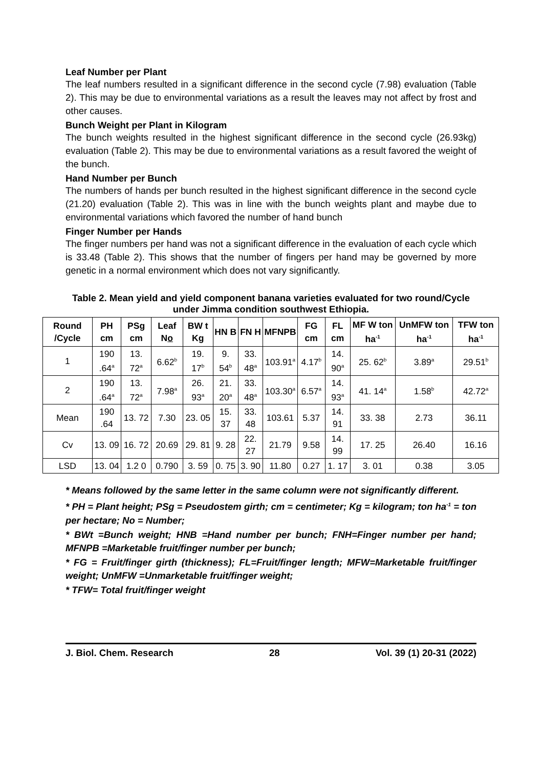Leaf Number per Plant
The leaf numbers resulted in a significant difference in the second cycle (7.98) evaluation (Table 2). This may be due to environmental variations as a result the leaves may not affect by frost and other causes.
Bunch Weight per Plant in Kilogram
The bunch weights resulted in the highest significant difference in the second cycle (26.93kg) evaluation (Table 2). This may be due to environmental variations as a result favored the weight of the bunch.
Hand Number per Bunch
The numbers of hands per bunch resulted in the highest significant difference in the second cycle (21.20) evaluation (Table 2). This was in line with the bunch weights plant and maybe due to environmental variations which favored the number of hand bunch
Finger Number per Hands
The finger numbers per hand was not a significant difference in the evaluation of each cycle which is 33.48 (Table 2). This shows that the number of fingers per hand may be governed by more genetic in a normal environment which does not vary significantly.
Table 2. Mean yield and yield component banana varieties evaluated for two round/Cycle under Jimma condition southwest Ethiopia.
| Round /Cycle | PH cm | PSg cm | Leaf N o | BW t Kg | HN B | FN H | MFNPB | FG cm | FL cm | MF W ton ha<sup>-1</sup> | UnMFW ton ha<sup>-1</sup> | TFW ton ha<sup>-1</sup> |
| --- | --- | --- | --- | --- | --- | --- | --- | --- | --- | --- | --- | --- |
| 1 | 190 .64<sup>a</sup> | 13. 72<sup>a</sup> | 6.62<sup>b</sup> | 19. 17<sup>b</sup> | 9. 54<sup>b</sup> | 33. 48<sup>a</sup> | 103.91<sup>a</sup> | 4.17<sup>b</sup> | 14. 90<sup>a</sup> | 25. 62<sup>b</sup> | 3.89<sup>a</sup> | 29.51<sup>b</sup> |
| 2 | 190 .64<sup>a</sup> | 13. 72<sup>a</sup> | 7.98<sup>a</sup> | 26. 93<sup>a</sup> | 21. 20<sup>a</sup> | 33. 48<sup>a</sup> | 103.30<sup>a</sup> | 6.57<sup>a</sup> | 14. 93<sup>a</sup> | 41. 14<sup>a</sup> | 1.58<sup>b</sup> | 42.72<sup>a</sup> |
| Mean | 190 .64 | 13. 72 | 7.30 | 23. 05 | 15. 37 | 33. 48 | 103.61 | 5.37 | 14. 91 | 33. 38 | 2.73 | 36.11 |
| Cv | 13. 09 | 16. 72 | 20.69 | 29. 81 | 9. 28 | 22. 27 | 21.79 | 9.58 | 14. 99 | 17. 25 | 26.40 | 16.16 |
| LSD | 13. 04 | 1.2 0 | 0.790 | 3. 59 | 0. 75 | 3. 90 | 11.80 | 0.27 | 1. 17 | 3. 01 | 0.38 | 3.05 |
* Means followed by the same letter in the same column were not significantly different.
* PH = Plant height; PSg = Pseudostem girth; cm = centimeter; Kg = kilogram; ton ha<sup>-1</sup> = ton per hectare; No = Number;
* BWt =Bunch weight; HNB =Hand number per bunch; FNH=Finger number per hand; MFNPB =Marketable fruit/finger number per bunch;
* FG = Fruit/finger girth (thickness); FL=Fruit/finger length; MFW=Marketable fruit/finger weight; UnMFW =Unmarketable fruit/finger weight;
* TFW= Total fruit/finger weight
J. Biol. Chem. Research 28 Vol. 39 (1) 20-31 (2022)